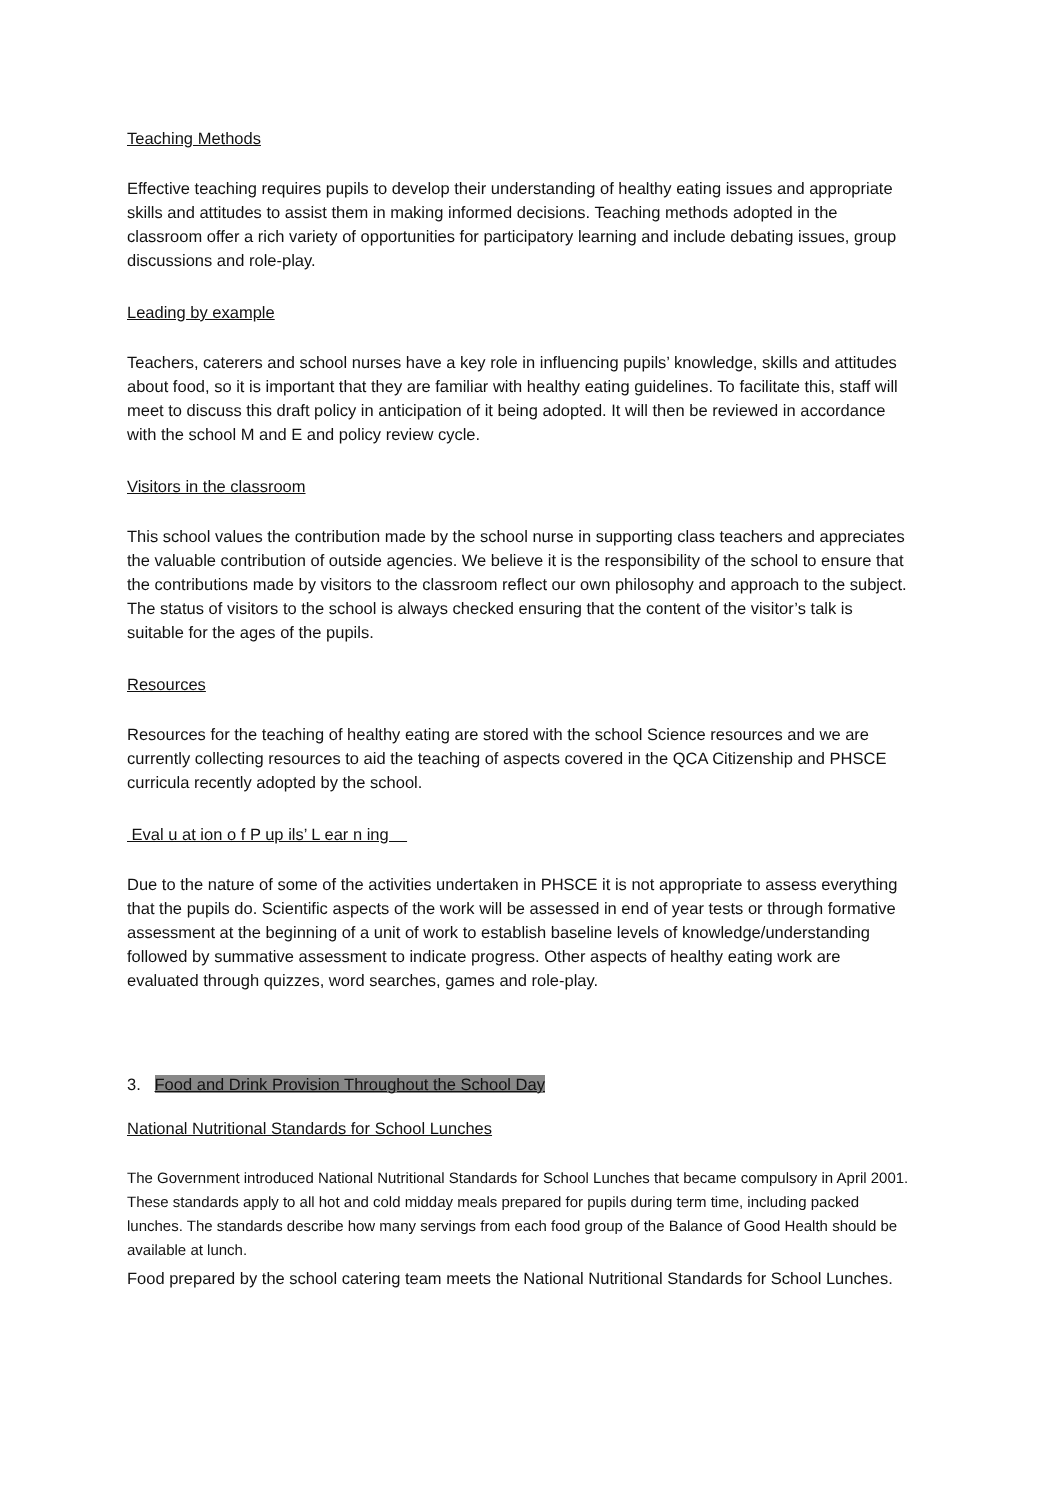Teaching Methods
Effective teaching requires pupils to develop their understanding of healthy eating issues and appropriate skills and attitudes to assist them in making informed decisions. Teaching methods adopted in the classroom offer a rich variety of opportunities for participatory learning and include debating issues, group discussions and role-play.
Leading by example
Teachers, caterers and school nurses have a key role in influencing pupils’ knowledge, skills and attitudes about food, so it is important that they are familiar with healthy eating guidelines. To facilitate this, staff will meet to discuss this draft policy in anticipation of it being adopted. It will then be reviewed in accordance with the school M and E and policy review cycle.
Visitors in the classroom
This school values the contribution made by the school nurse in supporting class teachers and appreciates the valuable contribution of outside agencies. We believe it is the responsibility of the school to ensure that the contributions made by visitors to the classroom reflect our own philosophy and approach to the subject. The status of visitors to the school is always checked ensuring that the content of the visitor’s talk is suitable for the ages of the pupils.
Resources
Resources for the teaching of healthy eating are stored with the school Science resources and we are currently collecting resources to aid the teaching of aspects covered in the QCA Citizenship and PHSCE curricula recently adopted by the school.
Eval u at ion o f P up ils’ L ear n ing
Due to the nature of some of the activities undertaken in PHSCE it is not appropriate to assess everything that the pupils do. Scientific aspects of the work will be assessed in end of year tests or through formative assessment at the beginning of a unit of work to establish baseline levels of knowledge/understanding followed by summative assessment to indicate progress. Other aspects of healthy eating work are evaluated through quizzes, word searches, games and role-play.
3. Food and Drink Provision Throughout the School Day
National Nutritional Standards for School Lunches
The Government introduced National Nutritional Standards for School Lunches that became compulsory in April 2001. These standards apply to all hot and cold midday meals prepared for pupils during term time, including packed lunches. The standards describe how many servings from each food group of the Balance of Good Health should be available at lunch.
Food prepared by the school catering team meets the National Nutritional Standards for School Lunches.